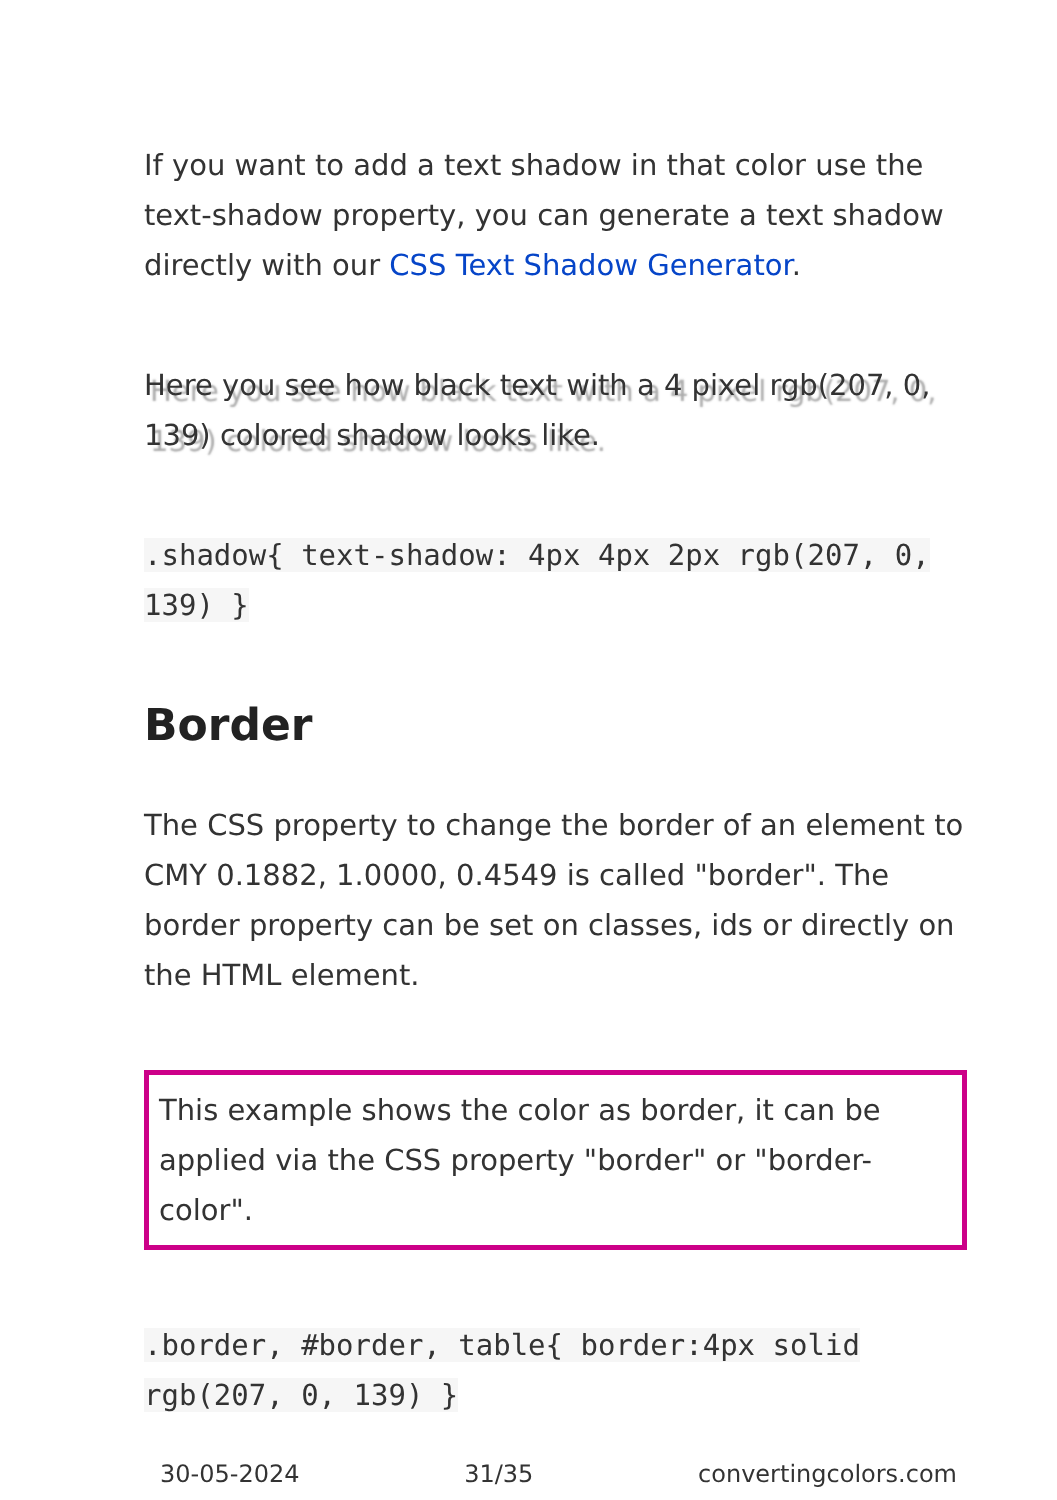If you want to add a text shadow in that color use the text-shadow property, you can generate a text shadow directly with our CSS Text Shadow Generator.
Here you see how black text with a 4 pixel rgb(207, 0, 139) colored shadow looks like.
.shadow{ text-shadow: 4px 4px 2px rgb(207, 0, 139) }
Border
The CSS property to change the border of an element to CMY 0.1882, 1.0000, 0.4549 is called "border". The border property can be set on classes, ids or directly on the HTML element.
This example shows the color as border, it can be applied via the CSS property "border" or "border-color".
.border, #border, table{ border:4px solid rgb(207, 0, 139) }
30-05-2024 31/35 convertingcolors.com